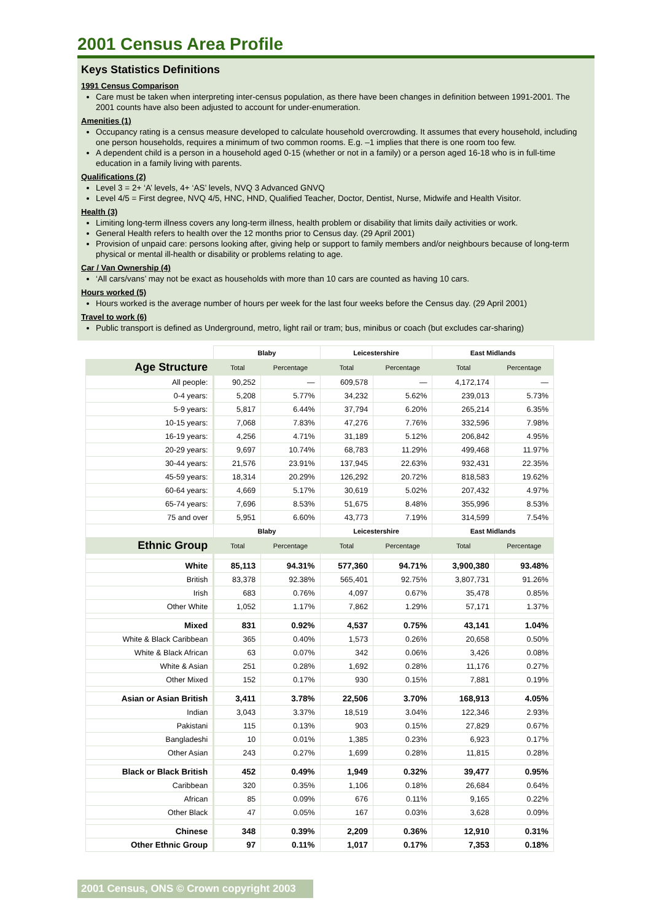2001 Census Area Profile
Keys Statistics Definitions
1991 Census Comparison
Care must be taken when interpreting inter-census population, as there have been changes in definition between 1991-2001. The 2001 counts have also been adjusted to account for under-enumeration.
Amenities (1)
Occupancy rating is a census measure developed to calculate household overcrowding. It assumes that every household, including one person households, requires a minimum of two common rooms. E.g. –1 implies that there is one room too few.
A dependent child is a person in a household aged 0-15 (whether or not in a family) or a person aged 16-18 who is in full-time education in a family living with parents.
Qualifications (2)
Level 3 = 2+ ‘A’ levels, 4+ ‘AS’ levels, NVQ 3 Advanced GNVQ
Level 4/5 = First degree, NVQ 4/5, HNC, HND, Qualified Teacher, Doctor, Dentist, Nurse, Midwife and Health Visitor.
Health (3)
Limiting long-term illness covers any long-term illness, health problem or disability that limits daily activities or work.
General Health refers to health over the 12 months prior to Census day. (29 April 2001)
Provision of unpaid care: persons looking after, giving help or support to family members and/or neighbours because of long-term physical or mental ill-health or disability or problems relating to age.
Car / Van Ownership (4)
‘All cars/vans’ may not be exact as households with more than 10 cars are counted as having 10 cars.
Hours worked (5)
Hours worked is the average number of hours per week for the last four weeks before the Census day. (29 April 2001)
Travel to work (6)
Public transport is defined as Underground, metro, light rail or tram; bus, minibus or coach (but excludes car-sharing)
| | Blaby | | Leicestershire | | East Midlands | |
| --- | --- | --- | --- | --- | --- | --- |
| Age Structure | Total | Percentage | Total | Percentage | Total | Percentage |
| All people: | 90,252 | — | 609,578 | — | 4,172,174 | — |
| 0-4 years: | 5,208 | 5.77% | 34,232 | 5.62% | 239,013 | 5.73% |
| 5-9 years: | 5,817 | 6.44% | 37,794 | 6.20% | 265,214 | 6.35% |
| 10-15 years: | 7,068 | 7.83% | 47,276 | 7.76% | 332,596 | 7.98% |
| 16-19 years: | 4,256 | 4.71% | 31,189 | 5.12% | 206,842 | 4.95% |
| 20-29 years: | 9,697 | 10.74% | 68,783 | 11.29% | 499,468 | 11.97% |
| 30-44 years: | 21,576 | 23.91% | 137,945 | 22.63% | 932,431 | 22.35% |
| 45-59 years: | 18,314 | 20.29% | 126,292 | 20.72% | 818,583 | 19.62% |
| 60-64 years: | 4,669 | 5.17% | 30,619 | 5.02% | 207,432 | 4.97% |
| 65-74 years: | 7,696 | 8.53% | 51,675 | 8.48% | 355,996 | 8.53% |
| 75 and over | 5,951 | 6.60% | 43,773 | 7.19% | 314,599 | 7.54% |
| | Blaby | | Leicestershire | | East Midlands | |
| Ethnic Group | Total | Percentage | Total | Percentage | Total | Percentage |
| White | 85,113 | 94.31% | 577,360 | 94.71% | 3,900,380 | 93.48% |
| British | 83,378 | 92.38% | 565,401 | 92.75% | 3,807,731 | 91.26% |
| Irish | 683 | 0.76% | 4,097 | 0.67% | 35,478 | 0.85% |
| Other White | 1,052 | 1.17% | 7,862 | 1.29% | 57,171 | 1.37% |
| Mixed | 831 | 0.92% | 4,537 | 0.75% | 43,141 | 1.04% |
| White & Black Caribbean | 365 | 0.40% | 1,573 | 0.26% | 20,658 | 0.50% |
| White & Black African | 63 | 0.07% | 342 | 0.06% | 3,426 | 0.08% |
| White & Asian | 251 | 0.28% | 1,692 | 0.28% | 11,176 | 0.27% |
| Other Mixed | 152 | 0.17% | 930 | 0.15% | 7,881 | 0.19% |
| Asian or Asian British | 3,411 | 3.78% | 22,506 | 3.70% | 168,913 | 4.05% |
| Indian | 3,043 | 3.37% | 18,519 | 3.04% | 122,346 | 2.93% |
| Pakistani | 115 | 0.13% | 903 | 0.15% | 27,829 | 0.67% |
| Bangladeshi | 10 | 0.01% | 1,385 | 0.23% | 6,923 | 0.17% |
| Other Asian | 243 | 0.27% | 1,699 | 0.28% | 11,815 | 0.28% |
| Black or Black British | 452 | 0.49% | 1,949 | 0.32% | 39,477 | 0.95% |
| Caribbean | 320 | 0.35% | 1,106 | 0.18% | 26,684 | 0.64% |
| African | 85 | 0.09% | 676 | 0.11% | 9,165 | 0.22% |
| Other Black | 47 | 0.05% | 167 | 0.03% | 3,628 | 0.09% |
| Chinese | 348 | 0.39% | 2,209 | 0.36% | 12,910 | 0.31% |
| Other Ethnic Group | 97 | 0.11% | 1,017 | 0.17% | 7,353 | 0.18% |
2001 Census, ONS © Crown copyright 2003